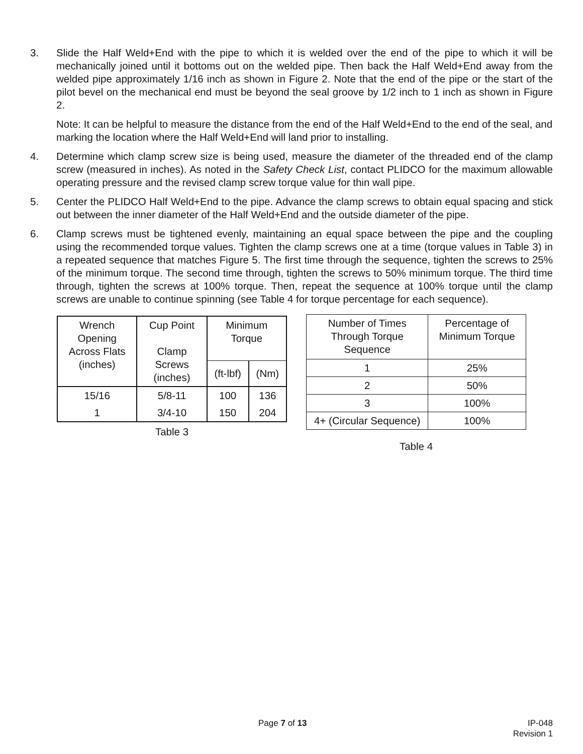3. Slide the Half Weld+End with the pipe to which it is welded over the end of the pipe to which it will be mechanically joined until it bottoms out on the welded pipe. Then back the Half Weld+End away from the welded pipe approximately 1/16 inch as shown in Figure 2. Note that the end of the pipe or the start of the pilot bevel on the mechanical end must be beyond the seal groove by 1/2 inch to 1 inch as shown in Figure 2.
Note: It can be helpful to measure the distance from the end of the Half Weld+End to the end of the seal, and marking the location where the Half Weld+End will land prior to installing.
4. Determine which clamp screw size is being used, measure the diameter of the threaded end of the clamp screw (measured in inches). As noted in the Safety Check List, contact PLIDCO for the maximum allowable operating pressure and the revised clamp screw torque value for thin wall pipe.
5. Center the PLIDCO Half Weld+End to the pipe. Advance the clamp screws to obtain equal spacing and stick out between the inner diameter of the Half Weld+End and the outside diameter of the pipe.
6. Clamp screws must be tightened evenly, maintaining an equal space between the pipe and the coupling using the recommended torque values. Tighten the clamp screws one at a time (torque values in Table 3) in a repeated sequence that matches Figure 5. The first time through the sequence, tighten the screws to 25% of the minimum torque. The second time through, tighten the screws to 50% minimum torque. The third time through, tighten the screws at 100% torque. Then, repeat the sequence at 100% torque until the clamp screws are unable to continue spinning (see Table 4 for torque percentage for each sequence).
| Wrench Opening Across Flats (inches) | Cup Point Clamp Screws (inches) | Minimum Torque | |
| --- | --- | --- | --- |
| | | (ft-lbf) | (Nm) |
| 15/16 | 5/8-11 | 100 | 136 |
| 1 | 3/4-10 | 150 | 204 |
Table 3
| Number of Times Through Torque Sequence | Percentage of Minimum Torque |
| --- | --- |
| 1 | 25% |
| 2 | 50% |
| 3 | 100% |
| 4+ (Circular Sequence) | 100% |
Table 4
Page 7 of 13 IP-048
Revision 1